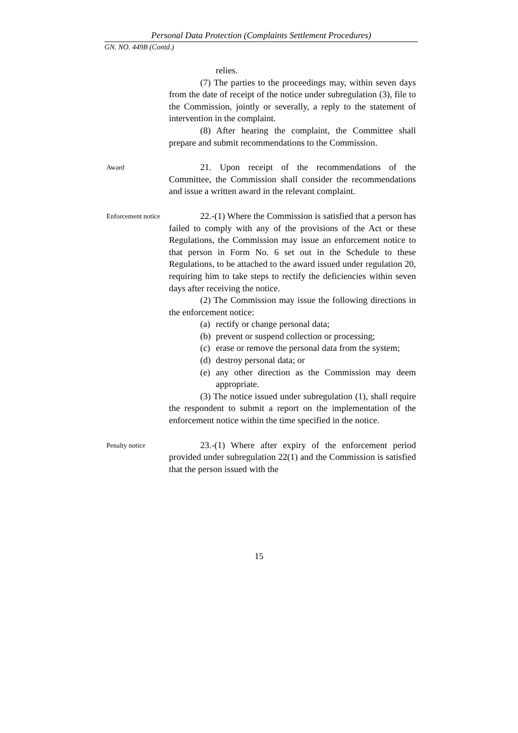Personal Data Protection (Complaints Settlement Procedures)
GN. NO. 449B (Contd.)
relies.
(7) The parties to the proceedings may, within seven days from the date of receipt of the notice under subregulation (3), file to the Commission, jointly or severally, a reply to the statement of intervention in the complaint.
(8) After hearing the complaint, the Committee shall prepare and submit recommendations to the Commission.
Award
21. Upon receipt of the recommendations of the Committee, the Commission shall consider the recommendations and issue a written award in the relevant complaint.
Enforcement notice
22.-(1) Where the Commission is satisfied that a person has failed to comply with any of the provisions of the Act or these Regulations, the Commission may issue an enforcement notice to that person in Form No. 6 set out in the Schedule to these Regulations, to be attached to the award issued under regulation 20, requiring him to take steps to rectify the deficiencies within seven days after receiving the notice.
(2) The Commission may issue the following directions in the enforcement notice:
(a) rectify or change personal data;
(b) prevent or suspend collection or processing;
(c) erase or remove the personal data from the system;
(d) destroy personal data; or
(e) any other direction as the Commission may deem appropriate.
(3) The notice issued under subregulation (1), shall require the respondent to submit a report on the implementation of the enforcement notice within the time specified in the notice.
Penalty notice
23.-(1) Where after expiry of the enforcement period provided under subregulation 22(1) and the Commission is satisfied that the person issued with the
15